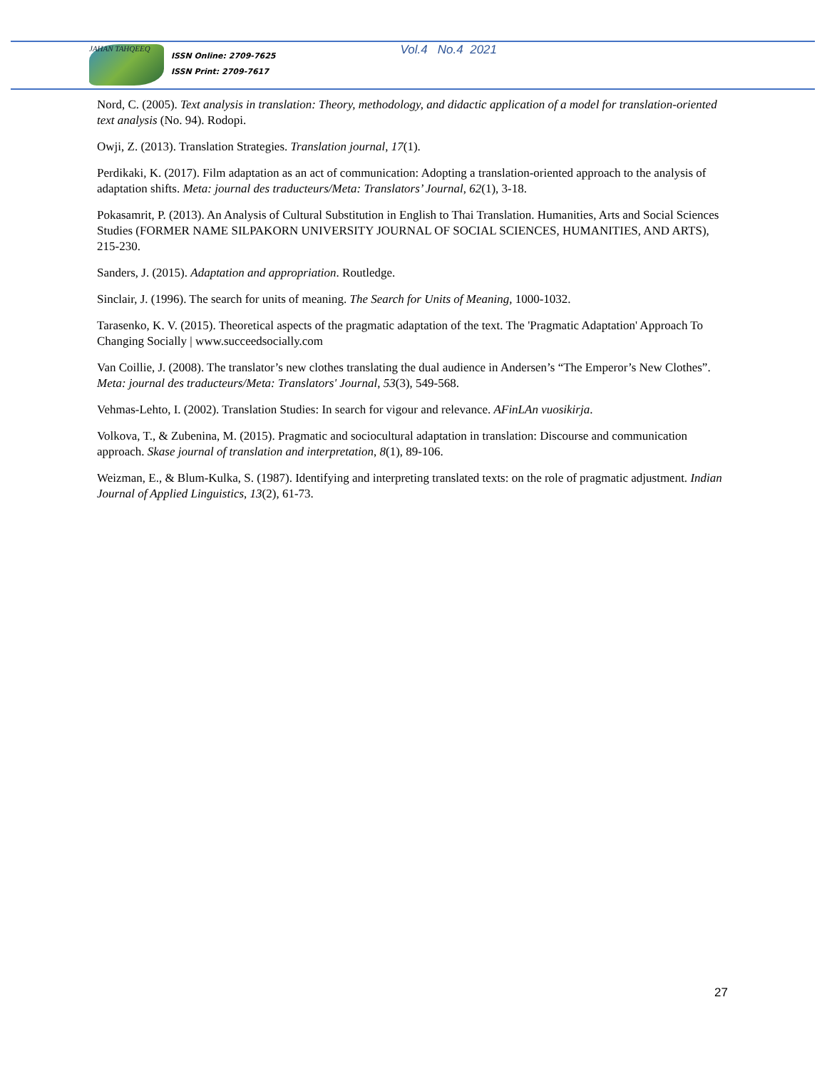JAHAN TAHQEEQ
ISSN Online: 2709-7625
ISSN Print: 2709-7617
Vol.4 No.4 2021
Nord, C. (2005). Text analysis in translation: Theory, methodology, and didactic application of a model for translation-oriented text analysis (No. 94). Rodopi.
Owji, Z. (2013). Translation Strategies. Translation journal, 17(1).
Perdikaki, K. (2017). Film adaptation as an act of communication: Adopting a translation-oriented approach to the analysis of adaptation shifts. Meta: journal des traducteurs/Meta: Translators’ Journal, 62(1), 3-18.
Pokasamrit, P. (2013). An Analysis of Cultural Substitution in English to Thai Translation. Humanities, Arts and Social Sciences Studies (FORMER NAME SILPAKORN UNIVERSITY JOURNAL OF SOCIAL SCIENCES, HUMANITIES, AND ARTS), 215-230.
Sanders, J. (2015). Adaptation and appropriation. Routledge.
Sinclair, J. (1996). The search for units of meaning. The Search for Units of Meaning, 1000-1032.
Tarasenko, K. V. (2015). Theoretical aspects of the pragmatic adaptation of the text. The 'Pragmatic Adaptation' Approach To Changing Socially | www.succeedsocially.com
Van Coillie, J. (2008). The translator’s new clothes translating the dual audience in Andersen’s “The Emperor’s New Clothes”. Meta: journal des traducteurs/Meta: Translators' Journal, 53(3), 549-568.
Vehmas-Lehto, I. (2002). Translation Studies: In search for vigour and relevance. AFinLAn vuosikirja.
Volkova, T., & Zubenina, M. (2015). Pragmatic and sociocultural adaptation in translation: Discourse and communication approach. Skase journal of translation and interpretation, 8(1), 89-106.
Weizman, E., & Blum-Kulka, S. (1987). Identifying and interpreting translated texts: on the role of pragmatic adjustment. Indian Journal of Applied Linguistics, 13(2), 61-73.
27